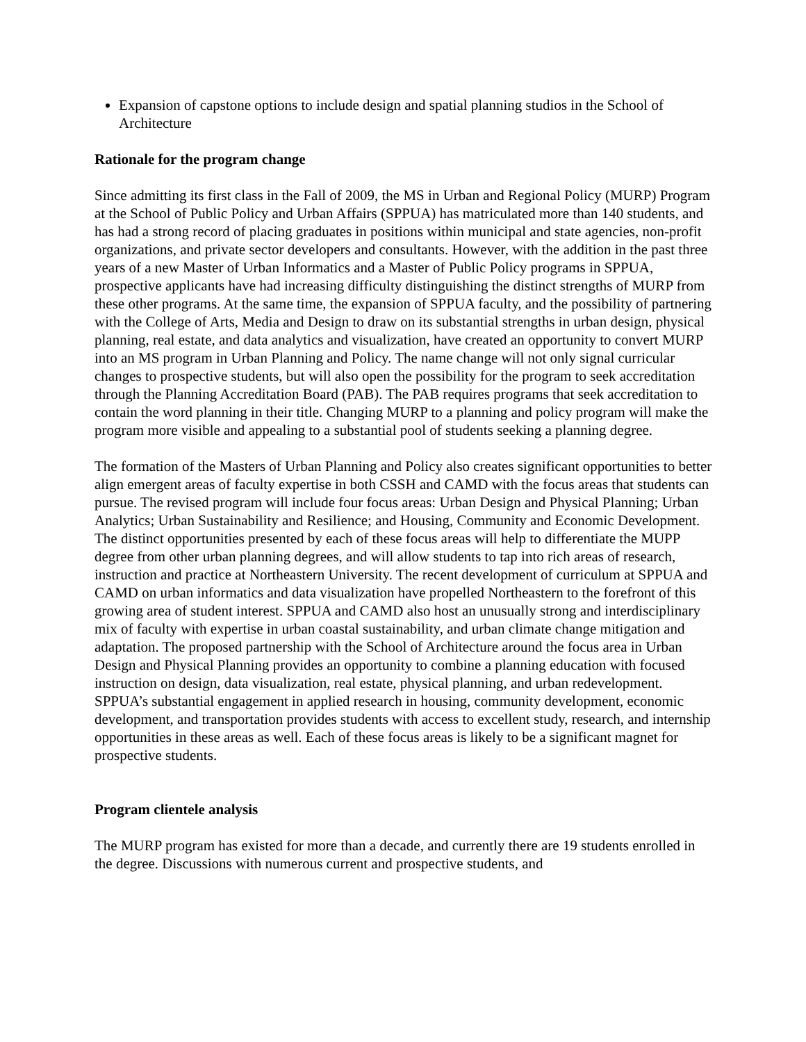Expansion of capstone options to include design and spatial planning studios in the School of Architecture
Rationale for the program change
Since admitting its first class in the Fall of 2009, the MS in Urban and Regional Policy (MURP) Program at the School of Public Policy and Urban Affairs (SPPUA) has matriculated more than 140 students, and has had a strong record of placing graduates in positions within municipal and state agencies, non-profit organizations, and private sector developers and consultants. However, with the addition in the past three years of a new Master of Urban Informatics and a Master of Public Policy programs in SPPUA, prospective applicants have had increasing difficulty distinguishing the distinct strengths of MURP from these other programs. At the same time, the expansion of SPPUA faculty, and the possibility of partnering with the College of Arts, Media and Design to draw on its substantial strengths in urban design, physical planning, real estate, and data analytics and visualization, have created an opportunity to convert MURP into an MS program in Urban Planning and Policy. The name change will not only signal curricular changes to prospective students, but will also open the possibility for the program to seek accreditation through the Planning Accreditation Board (PAB). The PAB requires programs that seek accreditation to contain the word planning in their title. Changing MURP to a planning and policy program will make the program more visible and appealing to a substantial pool of students seeking a planning degree.
The formation of the Masters of Urban Planning and Policy also creates significant opportunities to better align emergent areas of faculty expertise in both CSSH and CAMD with the focus areas that students can pursue. The revised program will include four focus areas: Urban Design and Physical Planning; Urban Analytics; Urban Sustainability and Resilience; and Housing, Community and Economic Development. The distinct opportunities presented by each of these focus areas will help to differentiate the MUPP degree from other urban planning degrees, and will allow students to tap into rich areas of research, instruction and practice at Northeastern University. The recent development of curriculum at SPPUA and CAMD on urban informatics and data visualization have propelled Northeastern to the forefront of this growing area of student interest. SPPUA and CAMD also host an unusually strong and interdisciplinary mix of faculty with expertise in urban coastal sustainability, and urban climate change mitigation and adaptation. The proposed partnership with the School of Architecture around the focus area in Urban Design and Physical Planning provides an opportunity to combine a planning education with focused instruction on design, data visualization, real estate, physical planning, and urban redevelopment. SPPUA’s substantial engagement in applied research in housing, community development, economic development, and transportation provides students with access to excellent study, research, and internship opportunities in these areas as well. Each of these focus areas is likely to be a significant magnet for prospective students.
Program clientele analysis
The MURP program has existed for more than a decade, and currently there are 19 students enrolled in the degree. Discussions with numerous current and prospective students, and